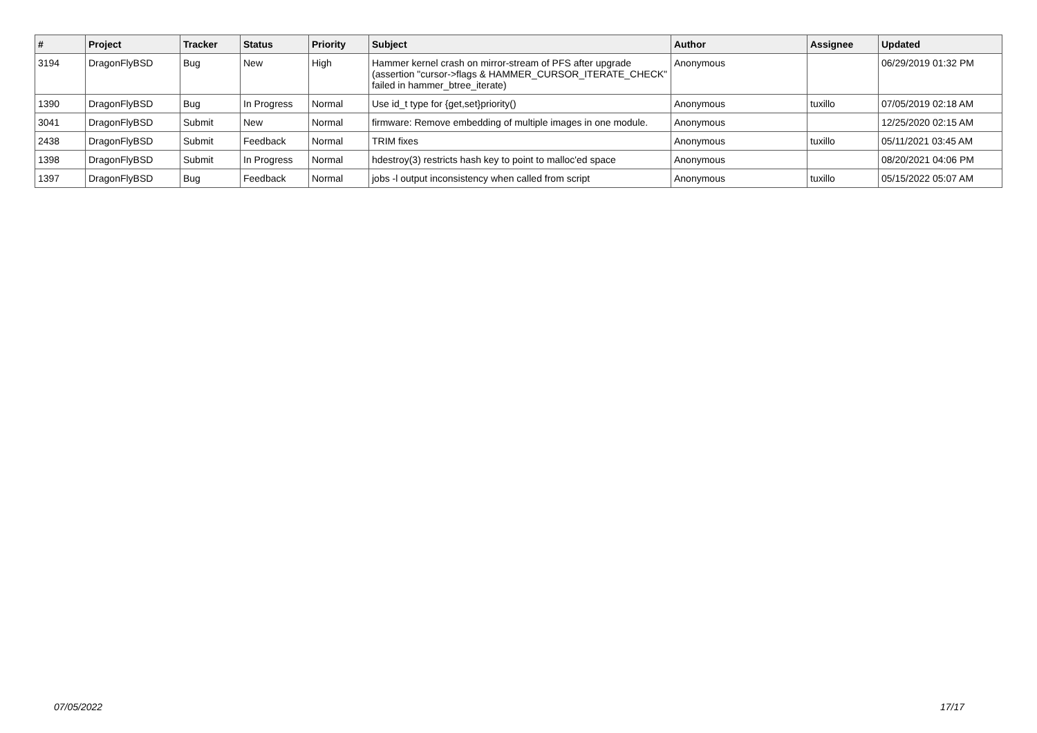| # | Project | Tracker | Status | Priority | Subject | Author | Assignee | Updated |
| --- | --- | --- | --- | --- | --- | --- | --- | --- |
| 3194 | DragonFlyBSD | Bug | New | High | Hammer kernel crash on mirror-stream of PFS after upgrade (assertion "cursor->flags & HAMMER_CURSOR_ITERATE_CHECK" failed in hammer_btree_iterate) | Anonymous | | 06/29/2019 01:32 PM |
| 1390 | DragonFlyBSD | Bug | In Progress | Normal | Use id_t type for {get,set}priority() | Anonymous | tuxillo | 07/05/2019 02:18 AM |
| 3041 | DragonFlyBSD | Submit | New | Normal | firmware: Remove embedding of multiple images in one module. | Anonymous | | 12/25/2020 02:15 AM |
| 2438 | DragonFlyBSD | Submit | Feedback | Normal | TRIM fixes | Anonymous | tuxillo | 05/11/2021 03:45 AM |
| 1398 | DragonFlyBSD | Submit | In Progress | Normal | hdestroy(3) restricts hash key to point to malloc'ed space | Anonymous | | 08/20/2021 04:06 PM |
| 1397 | DragonFlyBSD | Bug | Feedback | Normal | jobs -l output inconsistency when called from script | Anonymous | tuxillo | 05/15/2022 05:07 AM |
07/05/2022 17/17